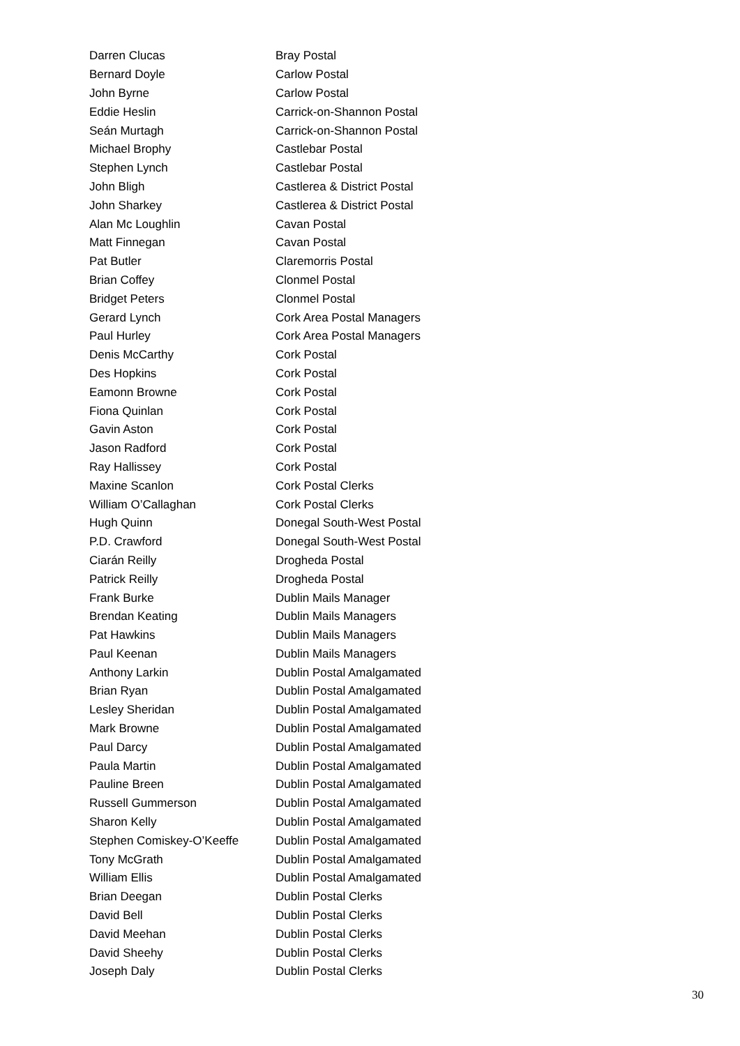| Darren Clucas | Bray Postal |
| Bernard Doyle | Carlow Postal |
| John Byrne | Carlow Postal |
| Eddie Heslin | Carrick-on-Shannon Postal |
| Seán Murtagh | Carrick-on-Shannon Postal |
| Michael Brophy | Castlebar Postal |
| Stephen Lynch | Castlebar Postal |
| John Bligh | Castlerea & District Postal |
| John Sharkey | Castlerea & District Postal |
| Alan Mc Loughlin | Cavan Postal |
| Matt Finnegan | Cavan Postal |
| Pat Butler | Claremorris Postal |
| Brian Coffey | Clonmel Postal |
| Bridget Peters | Clonmel Postal |
| Gerard Lynch | Cork Area Postal Managers |
| Paul Hurley | Cork Area Postal Managers |
| Denis McCarthy | Cork Postal |
| Des Hopkins | Cork Postal |
| Eamonn Browne | Cork Postal |
| Fiona Quinlan | Cork Postal |
| Gavin Aston | Cork Postal |
| Jason Radford | Cork Postal |
| Ray Hallissey | Cork Postal |
| Maxine Scanlon | Cork Postal Clerks |
| William O’Callaghan | Cork Postal Clerks |
| Hugh Quinn | Donegal South-West Postal |
| P.D. Crawford | Donegal South-West Postal |
| Ciarán Reilly | Drogheda Postal |
| Patrick Reilly | Drogheda Postal |
| Frank Burke | Dublin Mails Manager |
| Brendan Keating | Dublin Mails Managers |
| Pat Hawkins | Dublin Mails Managers |
| Paul Keenan | Dublin Mails Managers |
| Anthony Larkin | Dublin Postal Amalgamated |
| Brian Ryan | Dublin Postal Amalgamated |
| Lesley Sheridan | Dublin Postal Amalgamated |
| Mark Browne | Dublin Postal Amalgamated |
| Paul Darcy | Dublin Postal Amalgamated |
| Paula Martin | Dublin Postal Amalgamated |
| Pauline Breen | Dublin Postal Amalgamated |
| Russell Gummerson | Dublin Postal Amalgamated |
| Sharon Kelly | Dublin Postal Amalgamated |
| Stephen Comiskey-O’Keeffe | Dublin Postal Amalgamated |
| Tony McGrath | Dublin Postal Amalgamated |
| William Ellis | Dublin Postal Amalgamated |
| Brian Deegan | Dublin Postal Clerks |
| David Bell | Dublin Postal Clerks |
| David Meehan | Dublin Postal Clerks |
| David Sheehy | Dublin Postal Clerks |
| Joseph Daly | Dublin Postal Clerks |
30